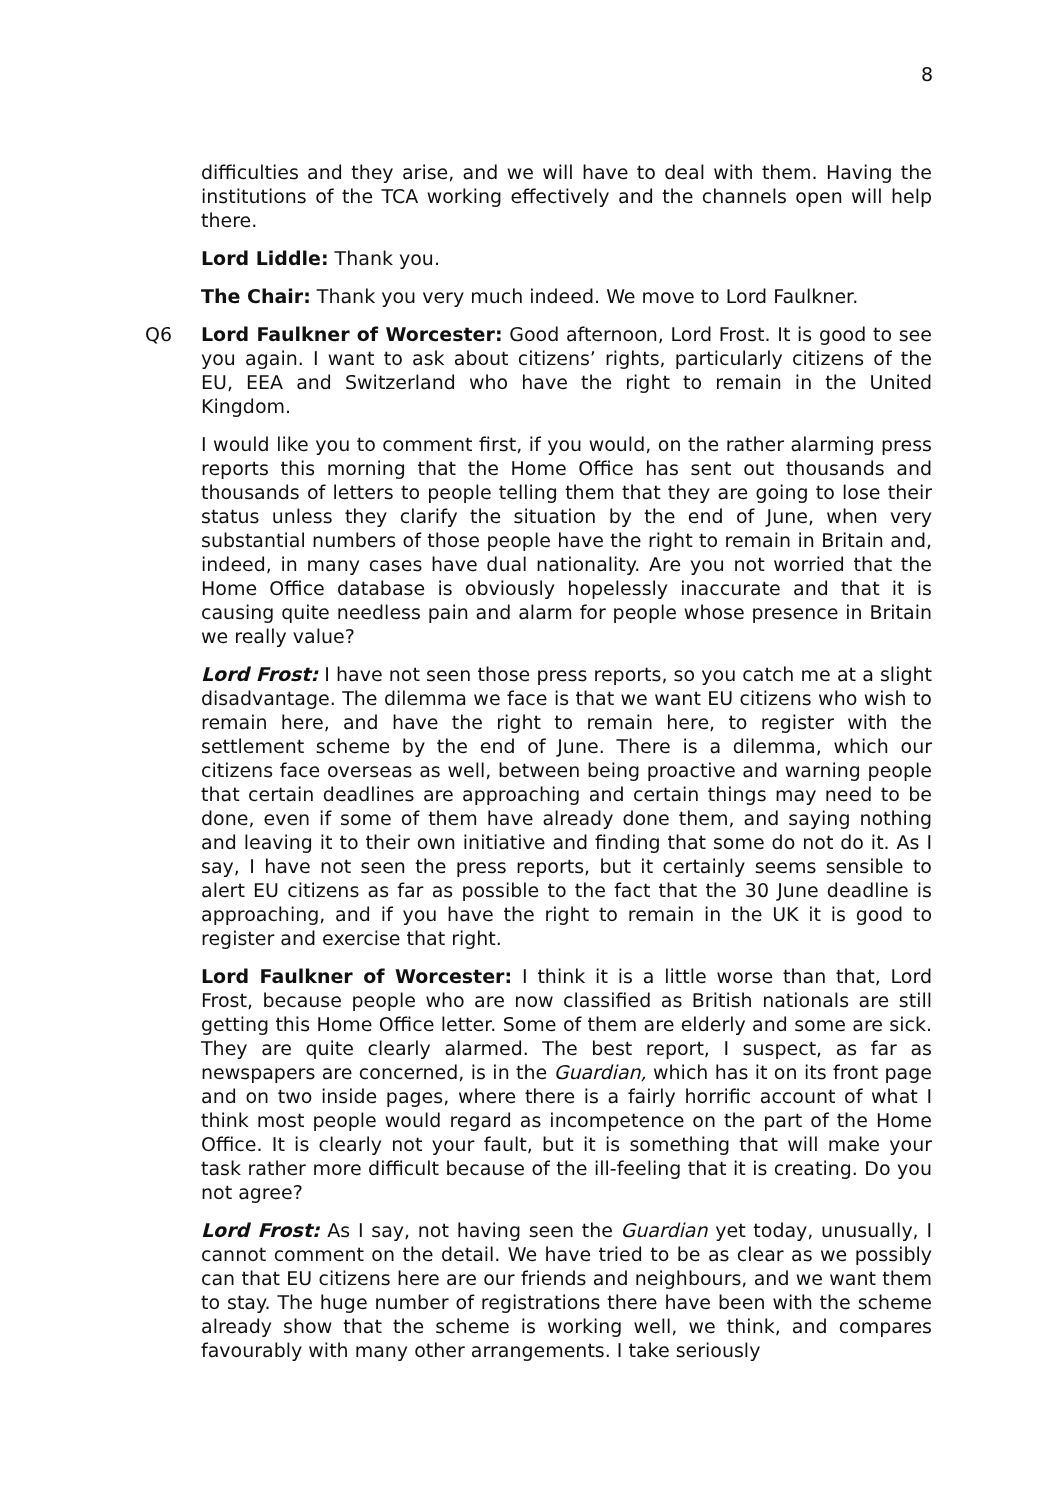8
difficulties and they arise, and we will have to deal with them. Having the institutions of the TCA working effectively and the channels open will help there.
Lord Liddle: Thank you.
The Chair: Thank you very much indeed. We move to Lord Faulkner.
Q6 Lord Faulkner of Worcester: Good afternoon, Lord Frost. It is good to see you again. I want to ask about citizens’ rights, particularly citizens of the EU, EEA and Switzerland who have the right to remain in the United Kingdom.
I would like you to comment first, if you would, on the rather alarming press reports this morning that the Home Office has sent out thousands and thousands of letters to people telling them that they are going to lose their status unless they clarify the situation by the end of June, when very substantial numbers of those people have the right to remain in Britain and, indeed, in many cases have dual nationality. Are you not worried that the Home Office database is obviously hopelessly inaccurate and that it is causing quite needless pain and alarm for people whose presence in Britain we really value?
Lord Frost: I have not seen those press reports, so you catch me at a slight disadvantage. The dilemma we face is that we want EU citizens who wish to remain here, and have the right to remain here, to register with the settlement scheme by the end of June. There is a dilemma, which our citizens face overseas as well, between being proactive and warning people that certain deadlines are approaching and certain things may need to be done, even if some of them have already done them, and saying nothing and leaving it to their own initiative and finding that some do not do it. As I say, I have not seen the press reports, but it certainly seems sensible to alert EU citizens as far as possible to the fact that the 30 June deadline is approaching, and if you have the right to remain in the UK it is good to register and exercise that right.
Lord Faulkner of Worcester: I think it is a little worse than that, Lord Frost, because people who are now classified as British nationals are still getting this Home Office letter. Some of them are elderly and some are sick. They are quite clearly alarmed. The best report, I suspect, as far as newspapers are concerned, is in the Guardian, which has it on its front page and on two inside pages, where there is a fairly horrific account of what I think most people would regard as incompetence on the part of the Home Office. It is clearly not your fault, but it is something that will make your task rather more difficult because of the ill-feeling that it is creating. Do you not agree?
Lord Frost: As I say, not having seen the Guardian yet today, unusually, I cannot comment on the detail. We have tried to be as clear as we possibly can that EU citizens here are our friends and neighbours, and we want them to stay. The huge number of registrations there have been with the scheme already show that the scheme is working well, we think, and compares favourably with many other arrangements. I take seriously